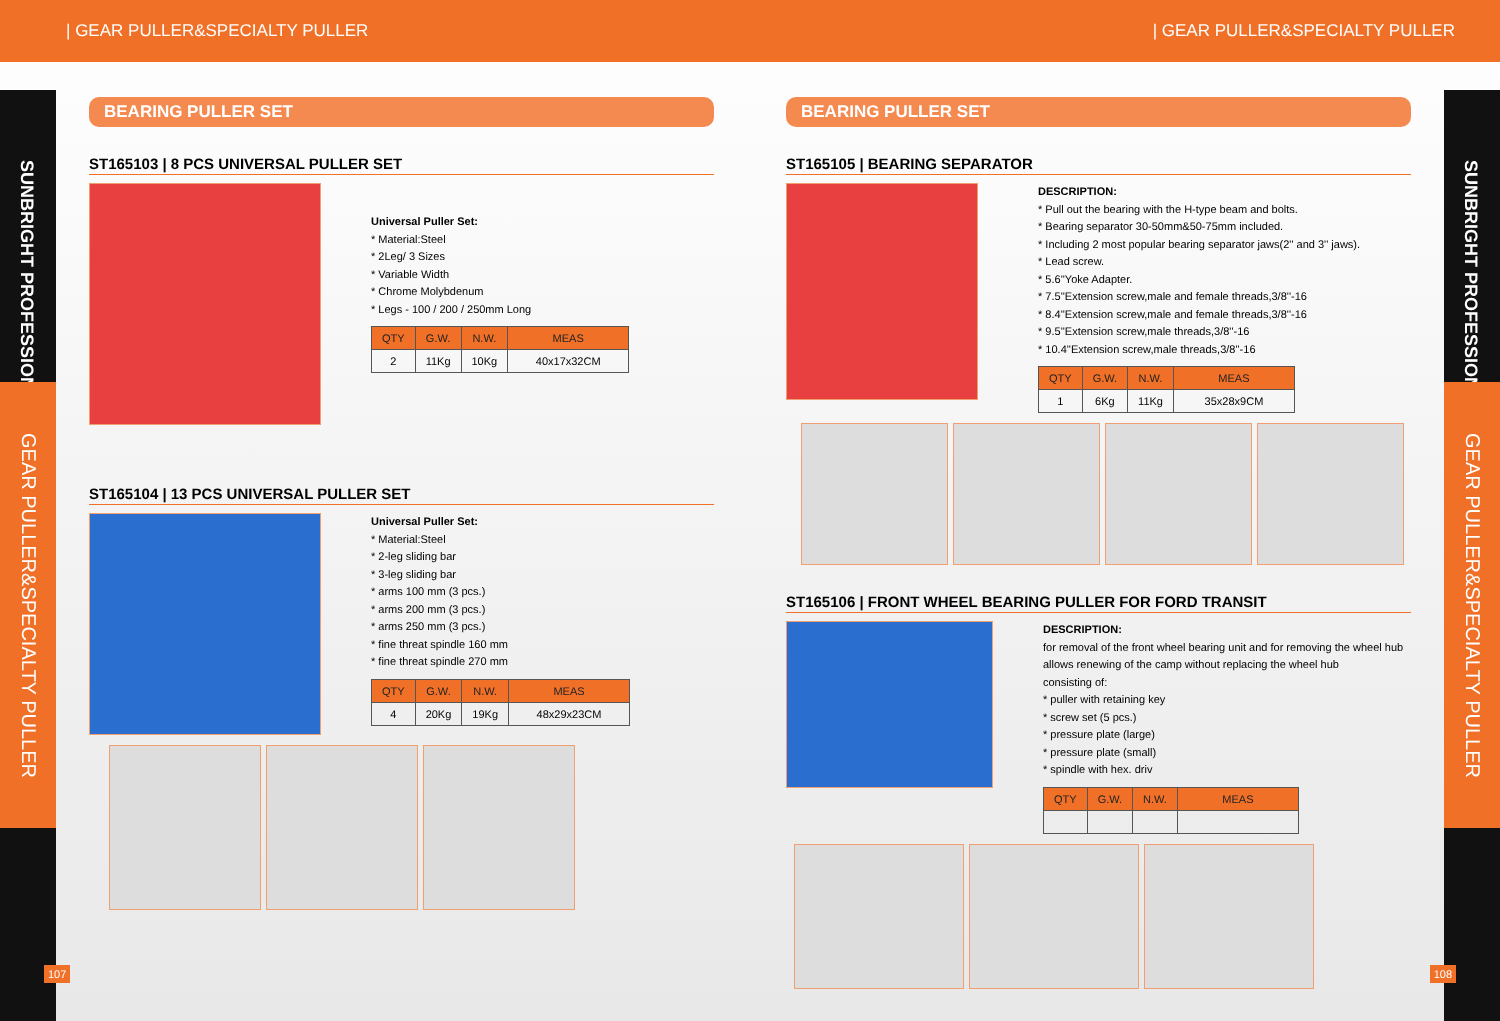| GEAR PULLER&SPECIALTY PULLER | GEAR PULLER&SPECIALTY PULLER
SUNBRIGHT PROFESSIONAL TOOLS
GEAR PULLER&SPECIALTY PULLER
SUNBRIGHT PROFESSIONAL TOOLS
GEAR PULLER&SPECIALTY PULLER
107 108
BEARING PULLER SET
ST165103 | 8 PCS UNIVERSAL PULLER SET
Universal Puller Set:
* Material:Steel
* 2Leg/ 3 Sizes
* Variable Width
* Chrome Molybdenum
* Legs - 100 / 200 / 250mm Long
| QTY | G.W. | N.W. | MEAS |
| --- | --- | --- | --- |
| 2 | 11Kg | 10Kg | 40x17x32CM |
ST165104 | 13 PCS UNIVERSAL PULLER SET
Universal Puller Set:
* Material:Steel
* 2-leg sliding bar
* 3-leg sliding bar
* arms 100 mm (3 pcs.)
* arms 200 mm (3 pcs.)
* arms 250 mm (3 pcs.)
* fine threat spindle 160 mm
* fine threat spindle 270 mm
| QTY | G.W. | N.W. | MEAS |
| --- | --- | --- | --- |
| 4 | 20Kg | 19Kg | 48x29x23CM |
BEARING PULLER SET
ST165105 | BEARING SEPARATOR
DESCRIPTION:
* Pull out the bearing with the H-type beam and bolts.
* Bearing separator 30-50mm&50-75mm included.
* Including 2 most popular bearing separator jaws(2'' and 3'' jaws).
* Lead screw.
* 5.6''Yoke Adapter.
* 7.5''Extension screw,male and female threads,3/8''-16
* 8.4''Extension screw,male and female threads,3/8''-16
* 9.5''Extension screw,male threads,3/8''-16
* 10.4''Extension screw,male threads,3/8''-16
| QTY | G.W. | N.W. | MEAS |
| --- | --- | --- | --- |
| 1 | 6Kg | 11Kg | 35x28x9CM |
ST165106 | FRONT WHEEL BEARING PULLER FOR FORD TRANSIT
DESCRIPTION:
for removal of the front wheel bearing unit and for removing the wheel hub
allows renewing of the camp without replacing the wheel hub
consisting of:
* puller with retaining key
* screw set (5 pcs.)
* pressure plate (large)
* pressure plate (small)
* spindle with hex. driv
| QTY | G.W. | N.W. | MEAS |
| --- | --- | --- | --- |